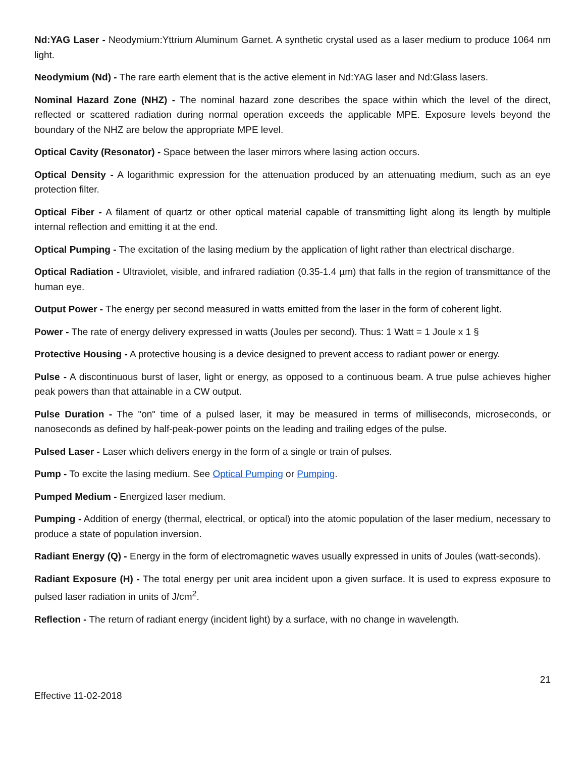Nd:YAG Laser - Neodymium:Yttrium Aluminum Garnet. A synthetic crystal used as a laser medium to produce 1064 nm light.
Neodymium (Nd) - The rare earth element that is the active element in Nd:YAG laser and Nd:Glass lasers.
Nominal Hazard Zone (NHZ) - The nominal hazard zone describes the space within which the level of the direct, reflected or scattered radiation during normal operation exceeds the applicable MPE. Exposure levels beyond the boundary of the NHZ are below the appropriate MPE level.
Optical Cavity (Resonator) - Space between the laser mirrors where lasing action occurs.
Optical Density - A logarithmic expression for the attenuation produced by an attenuating medium, such as an eye protection filter.
Optical Fiber - A filament of quartz or other optical material capable of transmitting light along its length by multiple internal reflection and emitting it at the end.
Optical Pumping - The excitation of the lasing medium by the application of light rather than electrical discharge.
Optical Radiation - Ultraviolet, visible, and infrared radiation (0.35-1.4 µm) that falls in the region of transmittance of the human eye.
Output Power - The energy per second measured in watts emitted from the laser in the form of coherent light.
Power - The rate of energy delivery expressed in watts (Joules per second). Thus: 1 Watt = 1 Joule x 1 §
Protective Housing - A protective housing is a device designed to prevent access to radiant power or energy.
Pulse - A discontinuous burst of laser, light or energy, as opposed to a continuous beam. A true pulse achieves higher peak powers than that attainable in a CW output.
Pulse Duration - The "on" time of a pulsed laser, it may be measured in terms of milliseconds, microseconds, or nanoseconds as defined by half-peak-power points on the leading and trailing edges of the pulse.
Pulsed Laser - Laser which delivers energy in the form of a single or train of pulses.
Pump - To excite the lasing medium. See Optical Pumping or Pumping.
Pumped Medium - Energized laser medium.
Pumping - Addition of energy (thermal, electrical, or optical) into the atomic population of the laser medium, necessary to produce a state of population inversion.
Radiant Energy (Q) - Energy in the form of electromagnetic waves usually expressed in units of Joules (watt-seconds).
Radiant Exposure (H) - The total energy per unit area incident upon a given surface. It is used to express exposure to pulsed laser radiation in units of J/cm<sup>2</sup>.
Reflection - The return of radiant energy (incident light) by a surface, with no change in wavelength.
21
Effective 11-02-2018